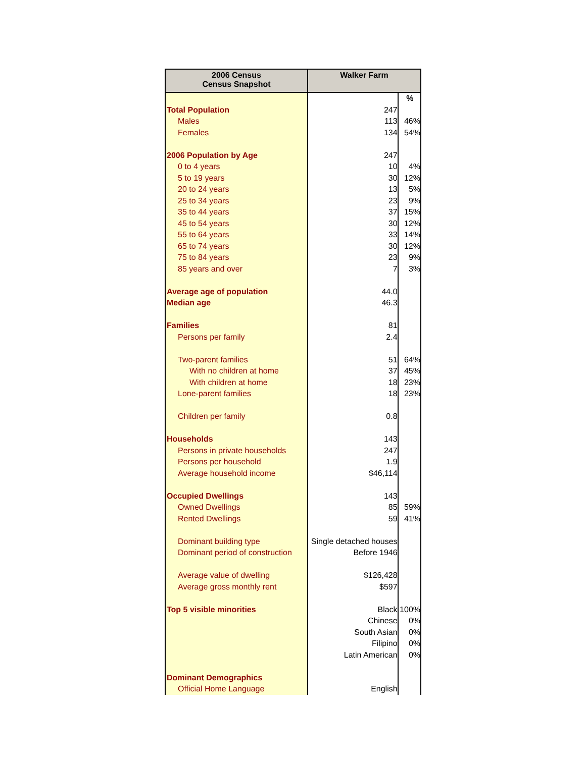| 2006 Census Census Snapshot | Walker Farm | |
| --- | --- | --- |
| | | % |
| Total Population | 247 | |
| Males | 113 | 46% |
| Females | 134 | 54% |
| 2006 Population by Age | 247 | |
| 0 to 4 years | 10 | 4% |
| 5 to 19 years | 30 | 12% |
| 20 to 24 years | 13 | 5% |
| 25 to 34 years | 23 | 9% |
| 35 to 44 years | 37 | 15% |
| 45 to 54 years | 30 | 12% |
| 55 to 64 years | 33 | 14% |
| 65 to 74 years | 30 | 12% |
| 75 to 84 years | 23 | 9% |
| 85 years and over | 7 | 3% |
| Average age of population | 44.0 | |
| Median age | 46.3 | |
| Families | 81 | |
| Persons per family | 2.4 | |
| Two-parent families | 51 | 64% |
| With no children at home | 37 | 45% |
| With children at home | 18 | 23% |
| Lone-parent families | 18 | 23% |
| Children per family | 0.8 | |
| Households | 143 | |
| Persons in private households | 247 | |
| Persons per household | 1.9 | |
| Average household income | $46,114 | |
| Occupied Dwellings | 143 | |
| Owned Dwellings | 85 | 59% |
| Rented Dwellings | 59 | 41% |
| Dominant building type | Single detached houses | |
| Dominant period of construction | Before 1946 | |
| Average value of dwelling | $126,428 | |
| Average gross monthly rent | $597 | |
| Top 5 visible minorities | Black | 100% |
| | Chinese | 0% |
| | South Asian | 0% |
| | Filipino | 0% |
| | Latin American | 0% |
| Dominant Demographics | | |
| Official Home Language | English | |